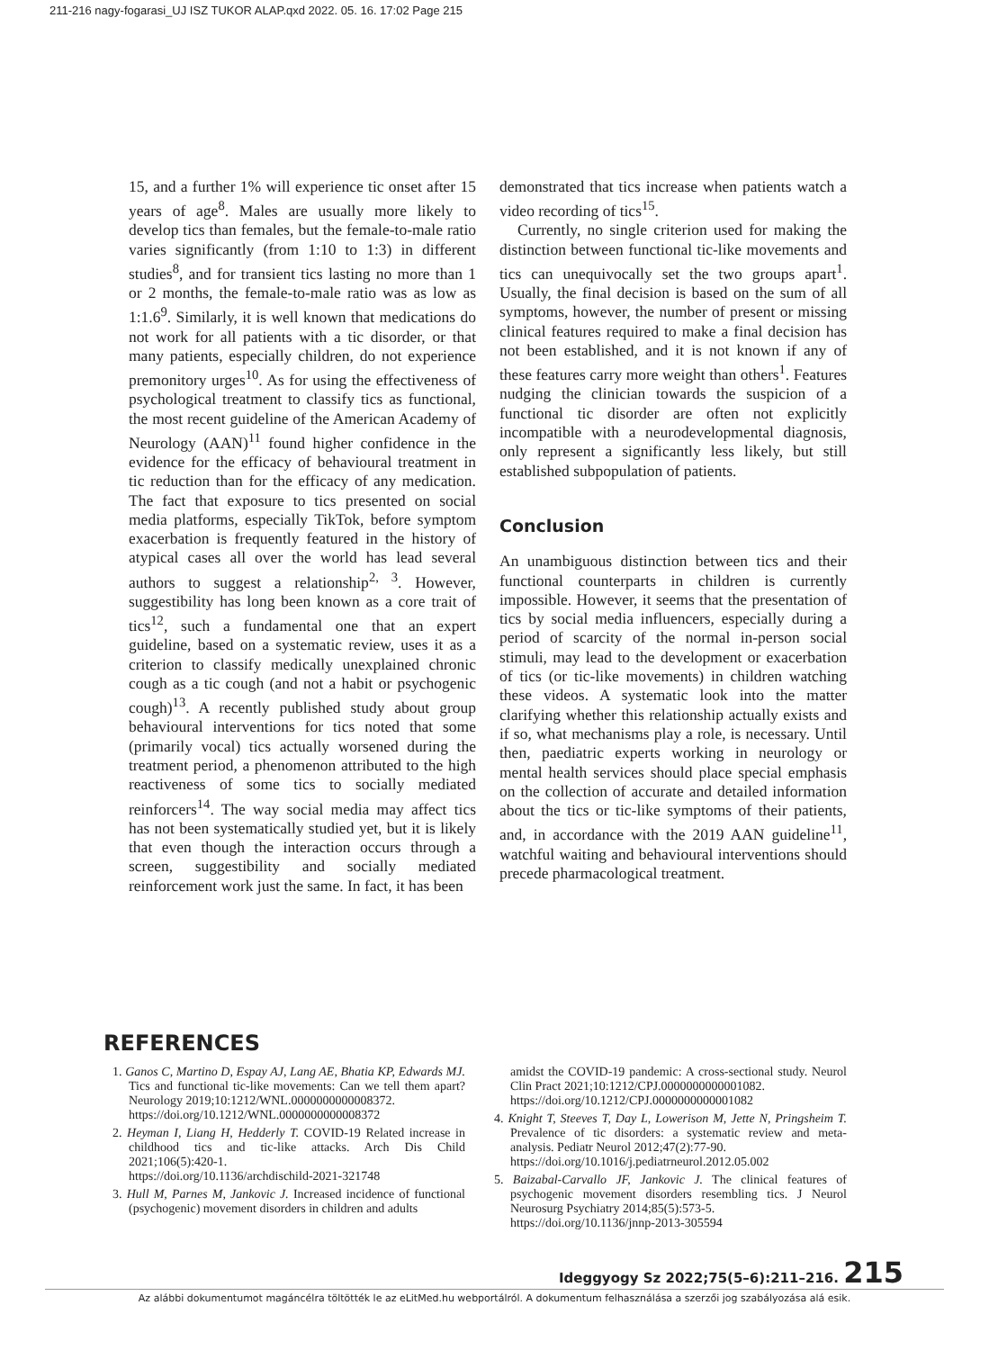211-216 nagy-fogarasi_UJ ISZ TUKOR ALAP.qxd 2022. 05. 16. 17:02 Page 215
15, and a further 1% will experience tic onset after 15 years of age<sup>8</sup>. Males are usually more likely to develop tics than females, but the female-to-male ratio varies significantly (from 1:10 to 1:3) in different studies<sup>8</sup>, and for transient tics lasting no more than 1 or 2 months, the female-to-male ratio was as low as 1:1.6<sup>9</sup>. Similarly, it is well known that medications do not work for all patients with a tic disorder, or that many patients, especially children, do not experience premonitory urges<sup>10</sup>. As for using the effectiveness of psychological treatment to classify tics as functional, the most recent guideline of the American Academy of Neurology (AAN)<sup>11</sup> found higher confidence in the evidence for the efficacy of behavioural treatment in tic reduction than for the efficacy of any medication. The fact that exposure to tics presented on social media platforms, especially TikTok, before symptom exacerbation is frequently featured in the history of atypical cases all over the world has lead several authors to suggest a relationship<sup>2, 3</sup>. However, suggestibility has long been known as a core trait of tics<sup>12</sup>, such a fundamental one that an expert guideline, based on a systematic review, uses it as a criterion to classify medically unexplained chronic cough as a tic cough (and not a habit or psychogenic cough)<sup>13</sup>. A recently published study about group behavioural interventions for tics noted that some (primarily vocal) tics actually worsened during the treatment period, a phenomenon attributed to the high reactiveness of some tics to socially mediated reinforcers<sup>14</sup>. The way social media may affect tics has not been systematically studied yet, but it is likely that even though the interaction occurs through a screen, suggestibility and socially mediated reinforcement work just the same. In fact, it has been
demonstrated that tics increase when patients watch a video recording of tics<sup>15</sup>.
Currently, no single criterion used for making the distinction between functional tic-like movements and tics can unequivocally set the two groups apart<sup>1</sup>. Usually, the final decision is based on the sum of all symptoms, however, the number of present or missing clinical features required to make a final decision has not been established, and it is not known if any of these features carry more weight than others<sup>1</sup>. Features nudging the clinician towards the suspicion of a functional tic disorder are often not explicitly incompatible with a neurodevelopmental diagnosis, only represent a significantly less likely, but still established subpopulation of patients.
Conclusion
An unambiguous distinction between tics and their functional counterparts in children is currently impossible. However, it seems that the presentation of tics by social media influencers, especially during a period of scarcity of the normal in-person social stimuli, may lead to the development or exacerbation of tics (or tic-like movements) in children watching these videos. A systematic look into the matter clarifying whether this relationship actually exists and if so, what mechanisms play a role, is necessary. Until then, paediatric experts working in neurology or mental health services should place special emphasis on the collection of accurate and detailed information about the tics or tic-like symptoms of their patients, and, in accordance with the 2019 AAN guideline<sup>11</sup>, watchful waiting and behavioural interventions should precede pharmacological treatment.
REFERENCES
1. Ganos C, Martino D, Espay AJ, Lang AE, Bhatia KP, Edwards MJ. Tics and functional tic-like movements: Can we tell them apart? Neurology 2019;10:1212/WNL.0000000000008372.
https://doi.org/10.1212/WNL.0000000000008372
2. Heyman I, Liang H, Hedderly T. COVID-19 Related increase in childhood tics and tic-like attacks. Arch Dis Child 2021;106(5):420-1.
https://doi.org/10.1136/archdischild-2021-321748
3. Hull M, Parnes M, Jankovic J. Increased incidence of functional (psychogenic) movement disorders in children and adults
amidst the COVID-19 pandemic: A cross-sectional study. Neurol Clin Pract 2021;10:1212/CPJ.0000000000001082.
https://doi.org/10.1212/CPJ.0000000000001082
4. Knight T, Steeves T, Day L, Lowerison M, Jette N, Pringsheim T. Prevalence of tic disorders: a systematic review and meta-analysis. Pediatr Neurol 2012;47(2):77-90.
https://doi.org/10.1016/j.pediatrneurol.2012.05.002
5. Baizabal-Carvallo JF, Jankovic J. The clinical features of psychogenic movement disorders resembling tics. J Neurol Neurosurg Psychiatry 2014;85(5):573-5.
https://doi.org/10.1136/jnnp-2013-305594
Ideggyogy Sz 2022;75(5–6):211–216. 215
Az alábbi dokumentumot magáncélra töltötték le az eLitMed.hu webportálról. A dokumentum felhasználása a szerzői jog szabályozása alá esik.